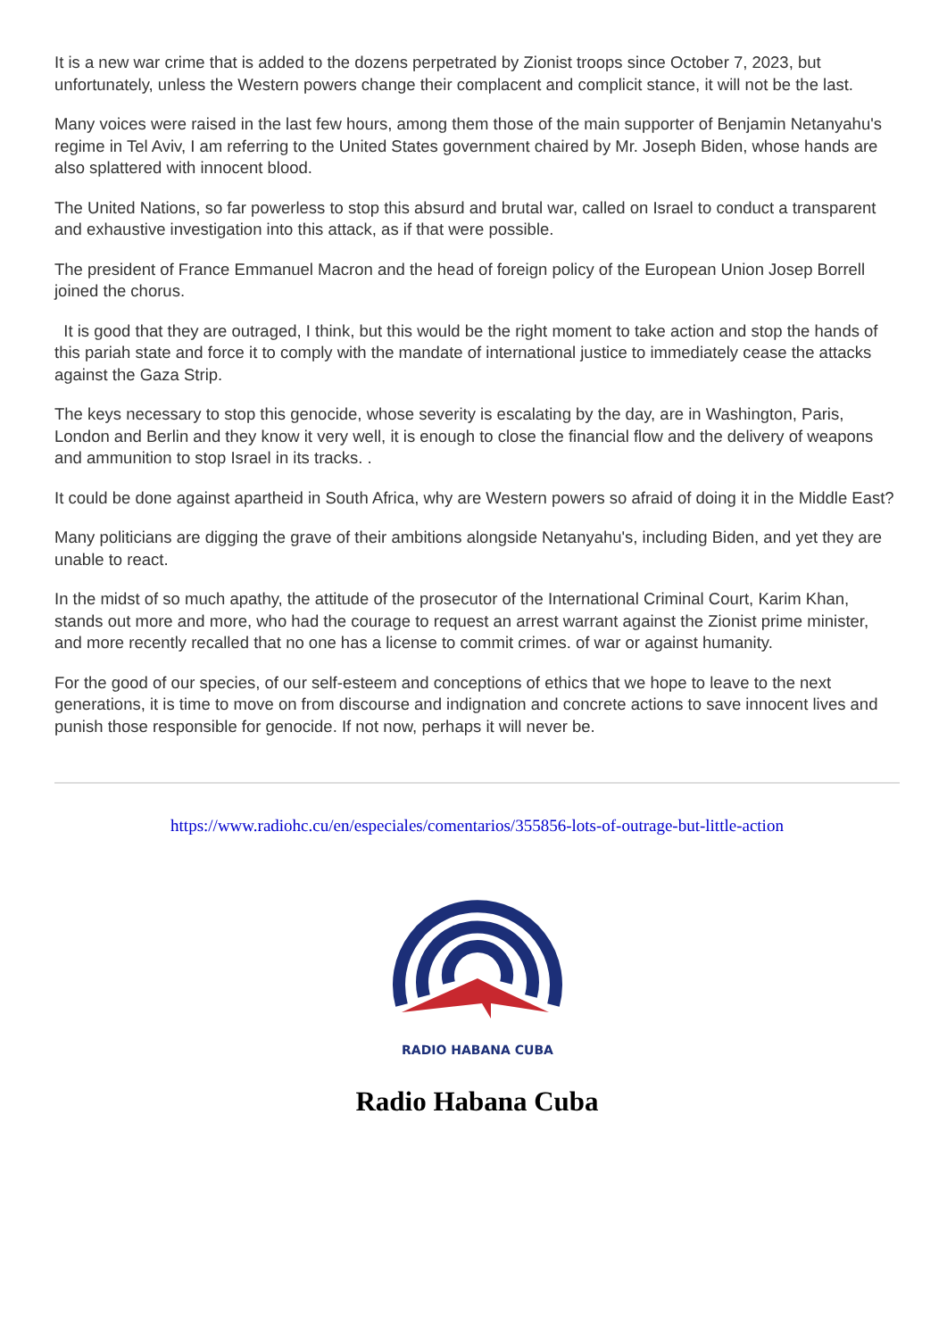It is a new war crime that is added to the dozens perpetrated by Zionist troops since October 7, 2023, but unfortunately, unless the Western powers change their complacent and complicit stance, it will not be the last.
Many voices were raised in the last few hours, among them those of the main supporter of Benjamin Netanyahu's regime in Tel Aviv, I am referring to the United States government chaired by Mr. Joseph Biden, whose hands are also splattered with innocent blood.
The United Nations, so far powerless to stop this absurd and brutal war, called on Israel to conduct a transparent and exhaustive investigation into this attack, as if that were possible.
The president of France Emmanuel Macron and the head of foreign policy of the European Union Josep Borrell joined the chorus.
It is good that they are outraged, I think, but this would be the right moment to take action and stop the hands of this pariah state and force it to comply with the mandate of international justice to immediately cease the attacks against the Gaza Strip.
The keys necessary to stop this genocide, whose severity is escalating by the day, are in Washington, Paris, London and Berlin and they know it very well, it is enough to close the financial flow and the delivery of weapons and ammunition to stop Israel in its tracks. .
It could be done against apartheid in South Africa, why are Western powers so afraid of doing it in the Middle East?
Many politicians are digging the grave of their ambitions alongside Netanyahu's, including Biden, and yet they are unable to react.
In the midst of so much apathy, the attitude of the prosecutor of the International Criminal Court, Karim Khan, stands out more and more, who had the courage to request an arrest warrant against the Zionist prime minister, and more recently recalled that no one has a license to commit crimes. of war or against humanity.
For the good of our species, of our self-esteem and conceptions of ethics that we hope to leave to the next generations, it is time to move on from discourse and indignation and concrete actions to save innocent lives and punish those responsible for genocide. If not now, perhaps it will never be.
https://www.radiohc.cu/en/especiales/comentarios/355856-lots-of-outrage-but-little-action
RADIO HABANA CUBA
Radio Habana Cuba